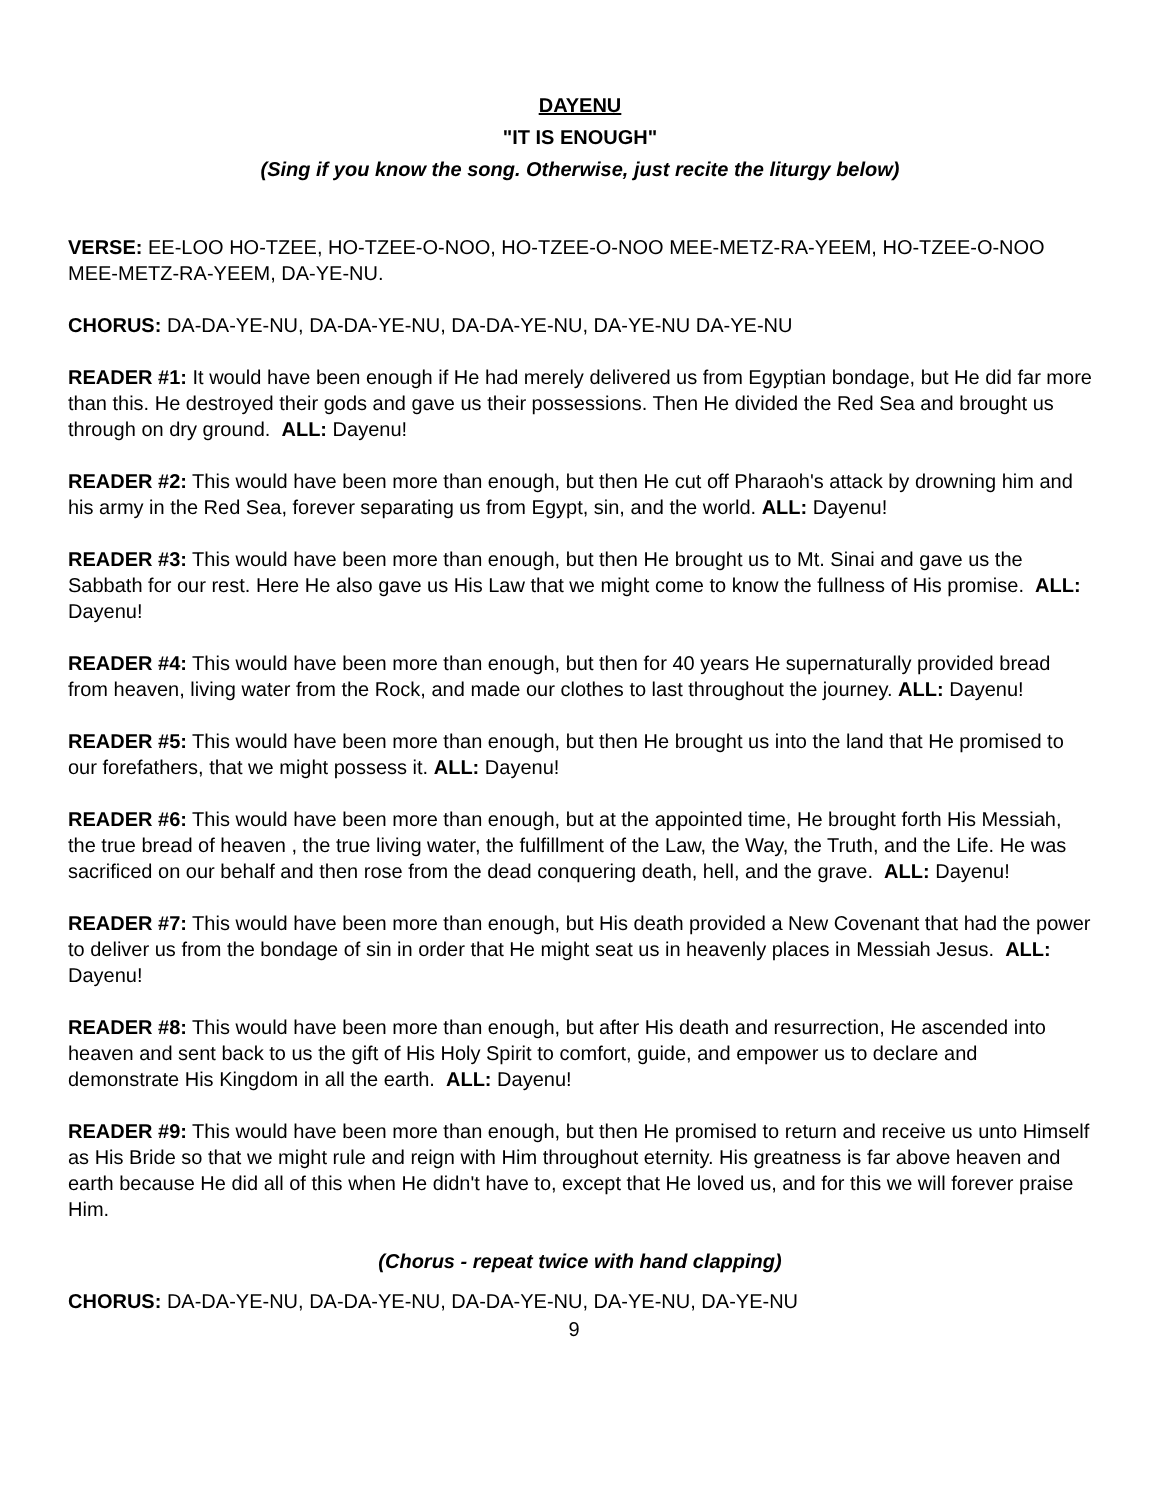DAYENU
"IT IS ENOUGH"
(Sing if you know the song. Otherwise, just recite the liturgy below)
VERSE: EE-LOO HO-TZEE, HO-TZEE-O-NOO, HO-TZEE-O-NOO MEE-METZ-RA-YEEM, HO-TZEE-O-NOO MEE-METZ-RA-YEEM, DA-YE-NU.
CHORUS: DA-DA-YE-NU, DA-DA-YE-NU, DA-DA-YE-NU, DA-YE-NU DA-YE-NU
READER #1: It would have been enough if He had merely delivered us from Egyptian bondage, but He did far more than this. He destroyed their gods and gave us their possessions. Then He divided the Red Sea and brought us through on dry ground. ALL: Dayenu!
READER #2: This would have been more than enough, but then He cut off Pharaoh's attack by drowning him and his army in the Red Sea, forever separating us from Egypt, sin, and the world. ALL: Dayenu!
READER #3: This would have been more than enough, but then He brought us to Mt. Sinai and gave us the Sabbath for our rest. Here He also gave us His Law that we might come to know the fullness of His promise. ALL: Dayenu!
READER #4: This would have been more than enough, but then for 40 years He supernaturally provided bread from heaven, living water from the Rock, and made our clothes to last throughout the journey. ALL: Dayenu!
READER #5: This would have been more than enough, but then He brought us into the land that He promised to our forefathers, that we might possess it. ALL: Dayenu!
READER #6: This would have been more than enough, but at the appointed time, He brought forth His Messiah, the true bread of heaven , the true living water, the fulfillment of the Law, the Way, the Truth, and the Life. He was sacrificed on our behalf and then rose from the dead conquering death, hell, and the grave. ALL: Dayenu!
READER #7: This would have been more than enough, but His death provided a New Covenant that had the power to deliver us from the bondage of sin in order that He might seat us in heavenly places in Messiah Jesus. ALL: Dayenu!
READER #8: This would have been more than enough, but after His death and resurrection, He ascended into heaven and sent back to us the gift of His Holy Spirit to comfort, guide, and empower us to declare and demonstrate His Kingdom in all the earth. ALL: Dayenu!
READER #9: This would have been more than enough, but then He promised to return and receive us unto Himself as His Bride so that we might rule and reign with Him throughout eternity. His greatness is far above heaven and earth because He did all of this when He didn't have to, except that He loved us, and for this we will forever praise Him.
(Chorus - repeat twice with hand clapping)
CHORUS: DA-DA-YE-NU, DA-DA-YE-NU, DA-DA-YE-NU, DA-YE-NU, DA-YE-NU
9